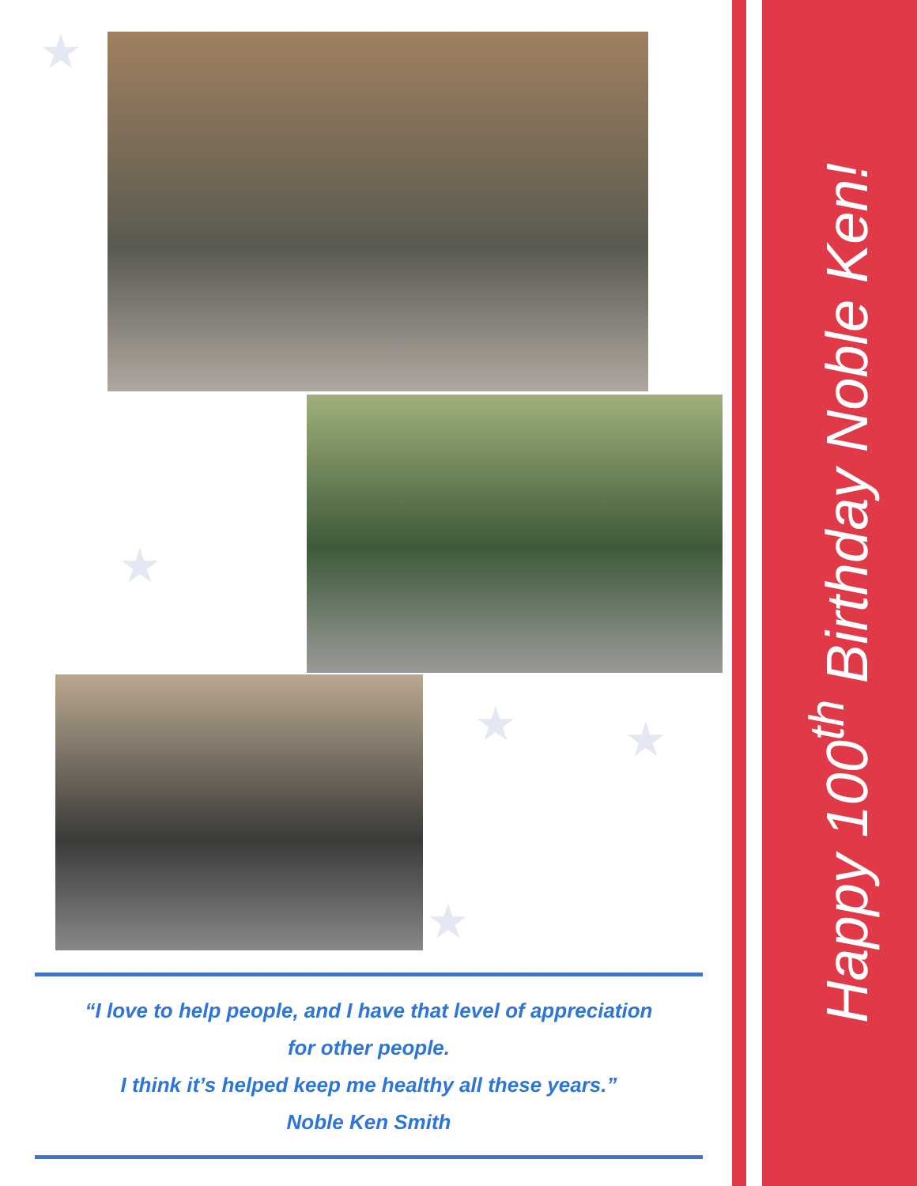★
★
★ ★
★
Happy 100<sup>th</sup> Birthday Noble Ken!
“I love to help people, and I have that level of appreciation
for other people.
I think it’s helped keep me healthy all these years.”
Noble Ken Smith